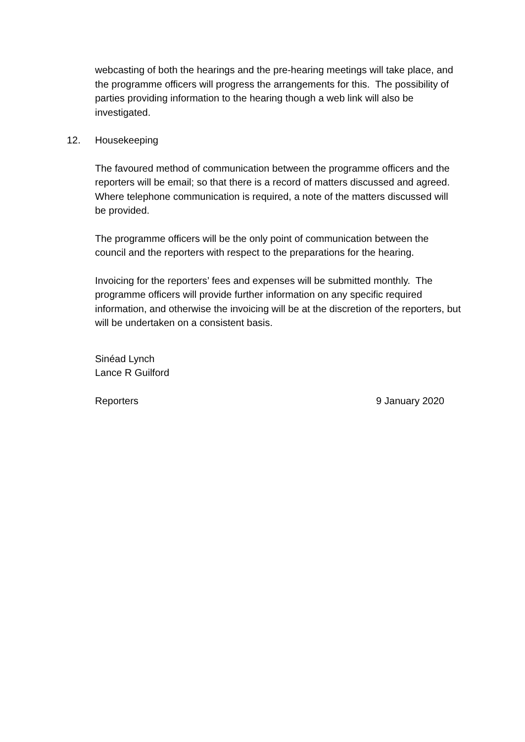webcasting of both the hearings and the pre-hearing meetings will take place, and the programme officers will progress the arrangements for this. The possibility of parties providing information to the hearing though a web link will also be investigated.
12. Housekeeping
The favoured method of communication between the programme officers and the reporters will be email; so that there is a record of matters discussed and agreed. Where telephone communication is required, a note of the matters discussed will be provided.
The programme officers will be the only point of communication between the council and the reporters with respect to the preparations for the hearing.
Invoicing for the reporters’ fees and expenses will be submitted monthly. The programme officers will provide further information on any specific required information, and otherwise the invoicing will be at the discretion of the reporters, but will be undertaken on a consistent basis.
Sinéad Lynch
Lance R Guilford
Reporters 9 January 2020